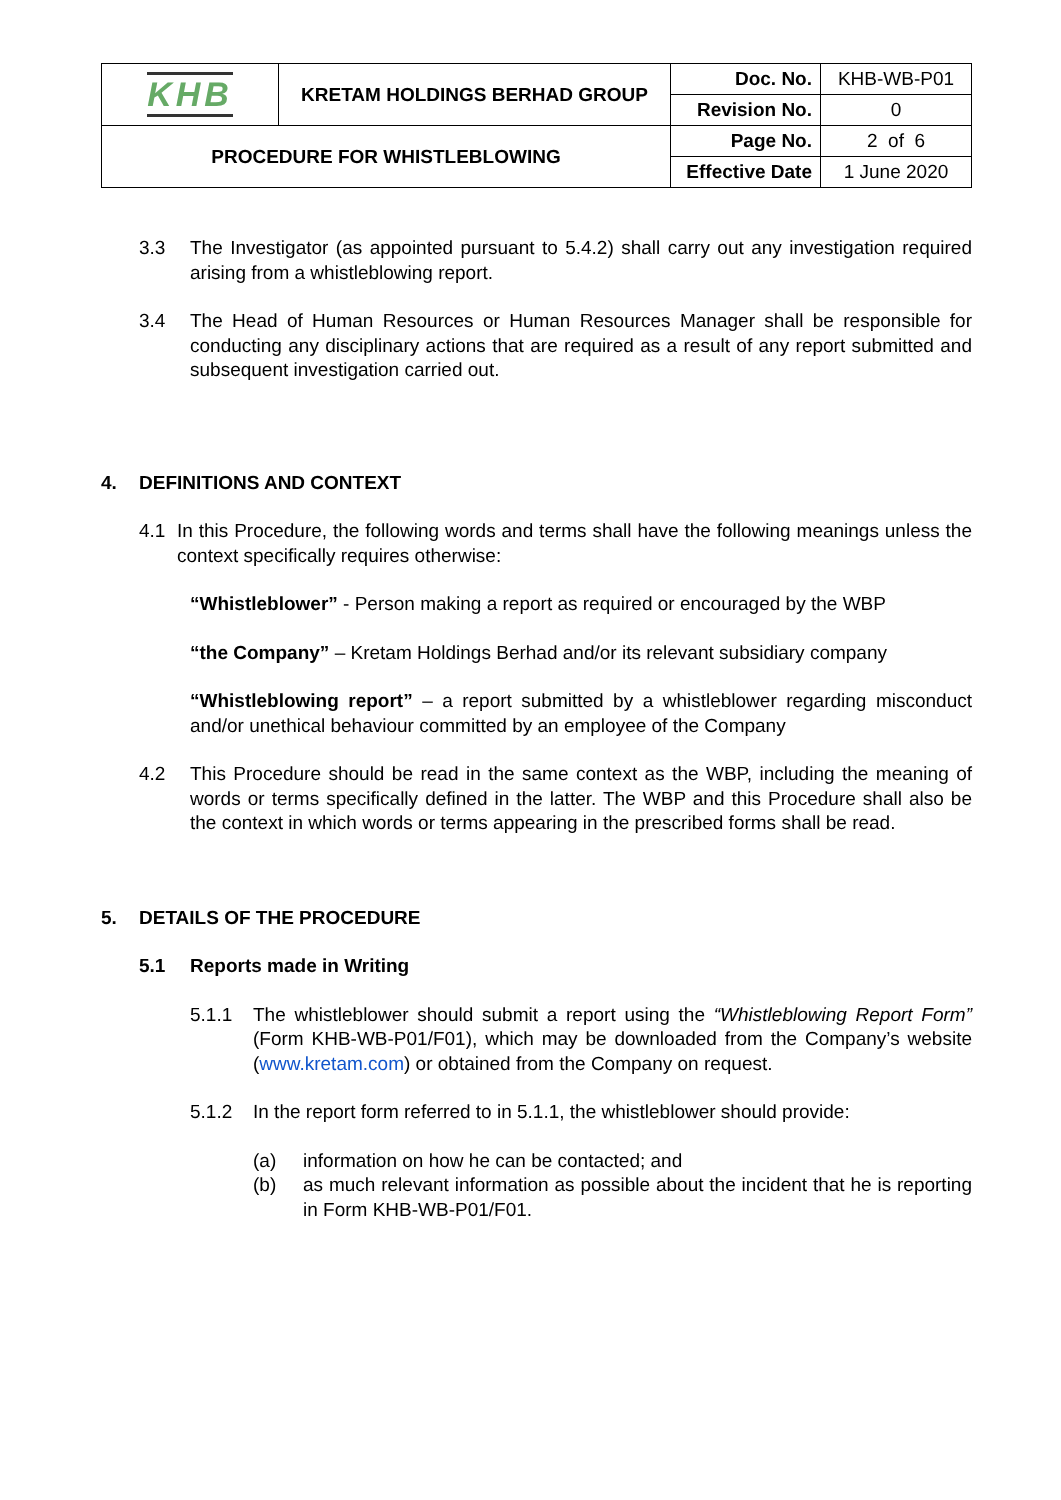| KHB | KRETAM HOLDINGS BERHAD GROUP | Doc. No. | KHB-WB-P01 |
| | | Revision No. | 0 |
| PROCEDURE FOR WHISTLEBLOWING | | Page No. | 2 of 6 |
| | | Effective Date | 1 June 2020 |
3.3 The Investigator (as appointed pursuant to 5.4.2) shall carry out any investigation required arising from a whistleblowing report.
3.4 The Head of Human Resources or Human Resources Manager shall be responsible for conducting any disciplinary actions that are required as a result of any report submitted and subsequent investigation carried out.
4. DEFINITIONS AND CONTEXT
4.1 In this Procedure, the following words and terms shall have the following meanings unless the context specifically requires otherwise:
“Whistleblower” - Person making a report as required or encouraged by the WBP
“the Company” – Kretam Holdings Berhad and/or its relevant subsidiary company
“Whistleblowing report” – a report submitted by a whistleblower regarding misconduct and/or unethical behaviour committed by an employee of the Company
4.2 This Procedure should be read in the same context as the WBP, including the meaning of words or terms specifically defined in the latter. The WBP and this Procedure shall also be the context in which words or terms appearing in the prescribed forms shall be read.
5. DETAILS OF THE PROCEDURE
5.1 Reports made in Writing
5.1.1 The whistleblower should submit a report using the “Whistleblowing Report Form” (Form KHB-WB-P01/F01), which may be downloaded from the Company’s website (www.kretam.com) or obtained from the Company on request.
5.1.2 In the report form referred to in 5.1.1, the whistleblower should provide:
(a) information on how he can be contacted; and
(b) as much relevant information as possible about the incident that he is reporting in Form KHB-WB-P01/F01.